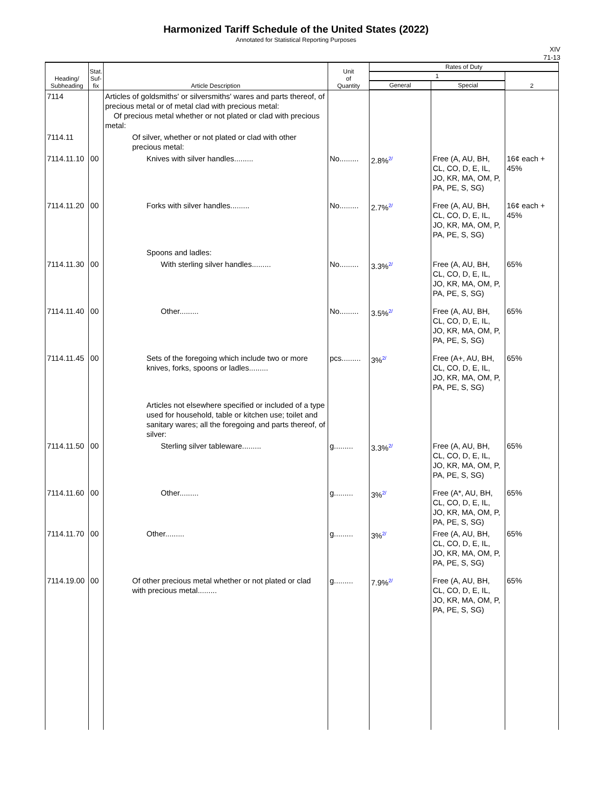Harmonized Tariff Schedule of the United States (2022)
Annotated for Statistical Reporting Purposes
XIV
71-13
| Heading/ Subheading | Stat. Suf- fix | Article Description | Unit of Quantity | Rates of Duty | | |
| --- | --- | --- | --- | --- | --- | --- |
| | | | | 1 | | 2 |
| | | | | General | Special | |
| 7114 | | Articles of goldsmiths' or silversmiths' wares and parts thereof, of precious metal or of metal clad with precious metal: Of precious metal whether or not plated or clad with precious metal: | | | | |
| 7114.11 | | Of silver, whether or not plated or clad with other precious metal: | | | | |
| 7114.11.10 | 00 | Knives with silver handles......... | No......... | 2.8%<sup>2/</sup> | Free (A, AU, BH, CL, CO, D, E, IL, JO, KR, MA, OM, P, PA, PE, S, SG) | 16¢ each + 45% |
| 7114.11.20 | 00 | Forks with silver handles......... | No......... | 2.7%<sup>2/</sup> | Free (A, AU, BH, CL, CO, D, E, IL, JO, KR, MA, OM, P, PA, PE, S, SG) | 16¢ each + 45% |
| | | Spoons and ladles: | | | | |
| 7114.11.30 | 00 | With sterling silver handles......... | No......... | 3.3%<sup>2/</sup> | Free (A, AU, BH, CL, CO, D, E, IL, JO, KR, MA, OM, P, PA, PE, S, SG) | 65% |
| 7114.11.40 | 00 | Other......... | No......... | 3.5%<sup>2/</sup> | Free (A, AU, BH, CL, CO, D, E, IL, JO, KR, MA, OM, P, PA, PE, S, SG) | 65% |
| 7114.11.45 | 00 | Sets of the foregoing which include two or more knives, forks, spoons or ladles......... | pcs......... | 3%<sup>2/</sup> | Free (A+, AU, BH, CL, CO, D, E, IL, JO, KR, MA, OM, P, PA, PE, S, SG) | 65% |
| | | Articles not elsewhere specified or included of a type used for household, table or kitchen use; toilet and sanitary wares; all the foregoing and parts thereof, of silver: | | | | |
| 7114.11.50 | 00 | Sterling silver tableware......... | g......... | 3.3%<sup>2/</sup> | Free (A, AU, BH, CL, CO, D, E, IL, JO, KR, MA, OM, P, PA, PE, S, SG) | 65% |
| 7114.11.60 | 00 | Other......... | g......... | 3%<sup>2/</sup> | Free (A*, AU, BH, CL, CO, D, E, IL, JO, KR, MA, OM, P, PA, PE, S, SG) | 65% |
| 7114.11.70 | 00 | Other......... | g......... | 3%<sup>2/</sup> | Free (A, AU, BH, CL, CO, D, E, IL, JO, KR, MA, OM, P, PA, PE, S, SG) | 65% |
| 7114.19.00 | 00 | Of other precious metal whether or not plated or clad with precious metal......... | g......... | 7.9%<sup>2/</sup> | Free (A, AU, BH, CL, CO, D, E, IL, JO, KR, MA, OM, P, PA, PE, S, SG) | 65% |